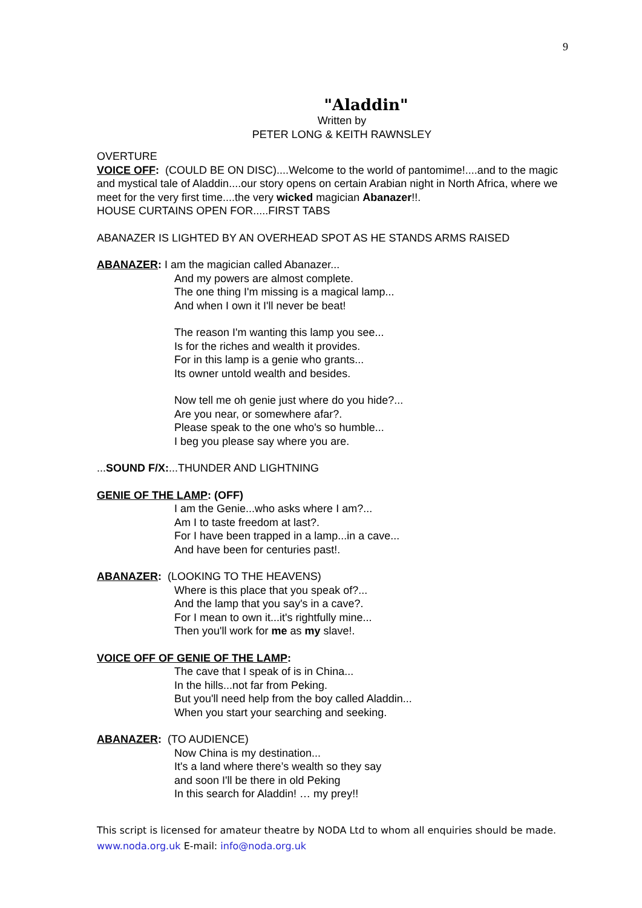9
"Aladdin"
Written by
PETER LONG & KEITH RAWNSLEY
OVERTURE
VOICE OFF: (COULD BE ON DISC)....Welcome to the world of pantomime!....and to the magic and mystical tale of Aladdin....our story opens on certain Arabian night in North Africa, where we meet for the very first time....the very wicked magician Abanazer!!.
HOUSE CURTAINS OPEN FOR.....FIRST TABS
ABANAZER IS LIGHTED BY AN OVERHEAD SPOT AS HE STANDS ARMS RAISED
ABANAZER: I am the magician called Abanazer...
And my powers are almost complete.
The one thing I'm missing is a magical lamp...
And when I own it I'll never be beat!
The reason I'm wanting this lamp you see...
Is for the riches and wealth it provides.
For in this lamp is a genie who grants...
Its owner untold wealth and besides.
Now tell me oh genie just where do you hide?...
Are you near, or somewhere afar?.
Please speak to the one who's so humble...
I beg you please say where you are.
...SOUND F/X:...THUNDER AND LIGHTNING
GENIE OF THE LAMP: (OFF)
I am the Genie...who asks where I am?...
Am I to taste freedom at last?.
For I have been trapped in a lamp...in a cave...
And have been for centuries past!.
ABANAZER: (LOOKING TO THE HEAVENS)
Where is this place that you speak of?...
And the lamp that you say's in a cave?.
For I mean to own it...it's rightfully mine...
Then you'll work for me as my slave!.
VOICE OFF OF GENIE OF THE LAMP:
The cave that I speak of is in China...
In the hills...not far from Peking.
But you'll need help from the boy called Aladdin...
When you start your searching and seeking.
ABANAZER: (TO AUDIENCE)
Now China is my destination...
It's a land where there’s wealth so they say
and soon I'll be there in old Peking
In this search for Aladdin! … my prey!!
This script is licensed for amateur theatre by NODA Ltd to whom all enquiries should be made. www.noda.org.uk E-mail: info@noda.org.uk